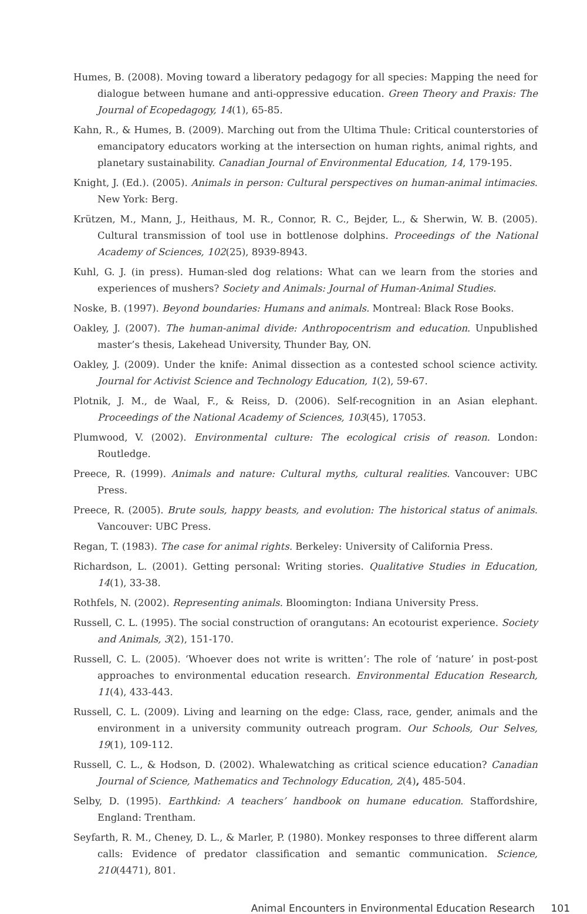Humes, B. (2008). Moving toward a liberatory pedagogy for all species: Mapping the need for dialogue between humane and anti-oppressive education. Green Theory and Praxis: The Journal of Ecopedagogy, 14(1), 65-85.
Kahn, R., & Humes, B. (2009). Marching out from the Ultima Thule: Critical counterstories of emancipatory educators working at the intersection on human rights, animal rights, and planetary sustainability. Canadian Journal of Environmental Education, 14, 179-195.
Knight, J. (Ed.). (2005). Animals in person: Cultural perspectives on human-animal intimacies. New York: Berg.
Krützen, M., Mann, J., Heithaus, M. R., Connor, R. C., Bejder, L., & Sherwin, W. B. (2005). Cultural transmission of tool use in bottlenose dolphins. Proceedings of the National Academy of Sciences, 102(25), 8939-8943.
Kuhl, G. J. (in press). Human-sled dog relations: What can we learn from the stories and experiences of mushers? Society and Animals: Journal of Human-Animal Studies.
Noske, B. (1997). Beyond boundaries: Humans and animals. Montreal: Black Rose Books.
Oakley, J. (2007). The human-animal divide: Anthropocentrism and education. Unpublished master’s thesis, Lakehead University, Thunder Bay, ON.
Oakley, J. (2009). Under the knife: Animal dissection as a contested school science activity. Journal for Activist Science and Technology Education, 1(2), 59-67.
Plotnik, J. M., de Waal, F., & Reiss, D. (2006). Self-recognition in an Asian elephant. Proceedings of the National Academy of Sciences, 103(45), 17053.
Plumwood, V. (2002). Environmental culture: The ecological crisis of reason. London: Routledge.
Preece, R. (1999). Animals and nature: Cultural myths, cultural realities. Vancouver: UBC Press.
Preece, R. (2005). Brute souls, happy beasts, and evolution: The historical status of animals. Vancouver: UBC Press.
Regan, T. (1983). The case for animal rights. Berkeley: University of California Press.
Richardson, L. (2001). Getting personal: Writing stories. Qualitative Studies in Education, 14(1), 33-38.
Rothfels, N. (2002). Representing animals. Bloomington: Indiana University Press.
Russell, C. L. (1995). The social construction of orangutans: An ecotourist experience. Society and Animals, 3(2), 151-170.
Russell, C. L. (2005). ‘Whoever does not write is written’: The role of ‘nature’ in post-post approaches to environmental education research. Environmental Education Research, 11(4), 433-443.
Russell, C. L. (2009). Living and learning on the edge: Class, race, gender, animals and the environment in a university community outreach program. Our Schools, Our Selves, 19(1), 109-112.
Russell, C. L., & Hodson, D. (2002). Whalewatching as critical science education? Canadian Journal of Science, Mathematics and Technology Education, 2(4), 485-504.
Selby, D. (1995). Earthkind: A teachers’ handbook on humane education. Staffordshire, England: Trentham.
Seyfarth, R. M., Cheney, D. L., & Marler, P. (1980). Monkey responses to three different alarm calls: Evidence of predator classification and semantic communication. Science, 210(4471), 801.
Animal Encounters in Environmental Education Research 101